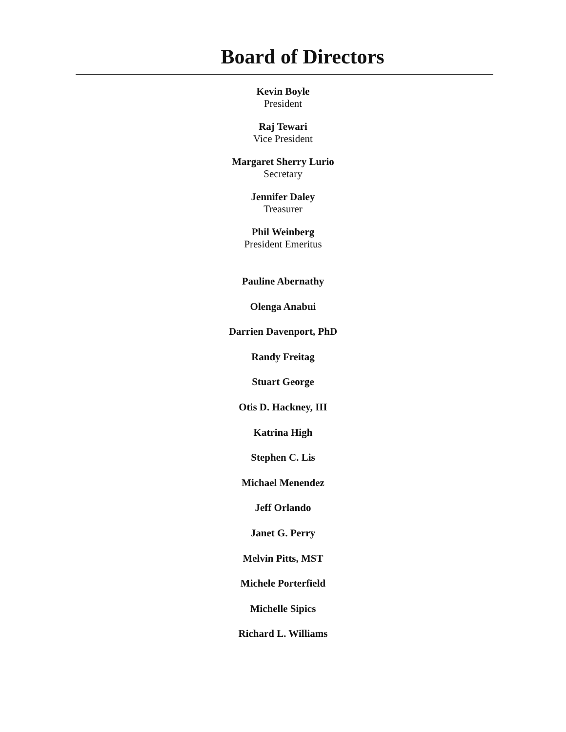Board of Directors
Kevin Boyle
President
Raj Tewari
Vice President
Margaret Sherry Lurio
Secretary
Jennifer Daley
Treasurer
Phil Weinberg
President Emeritus
Pauline Abernathy
Olenga Anabui
Darrien Davenport, PhD
Randy Freitag
Stuart George
Otis D. Hackney, III
Katrina High
Stephen C. Lis
Michael Menendez
Jeff Orlando
Janet G. Perry
Melvin Pitts, MST
Michele Porterfield
Michelle Sipics
Richard L. Williams